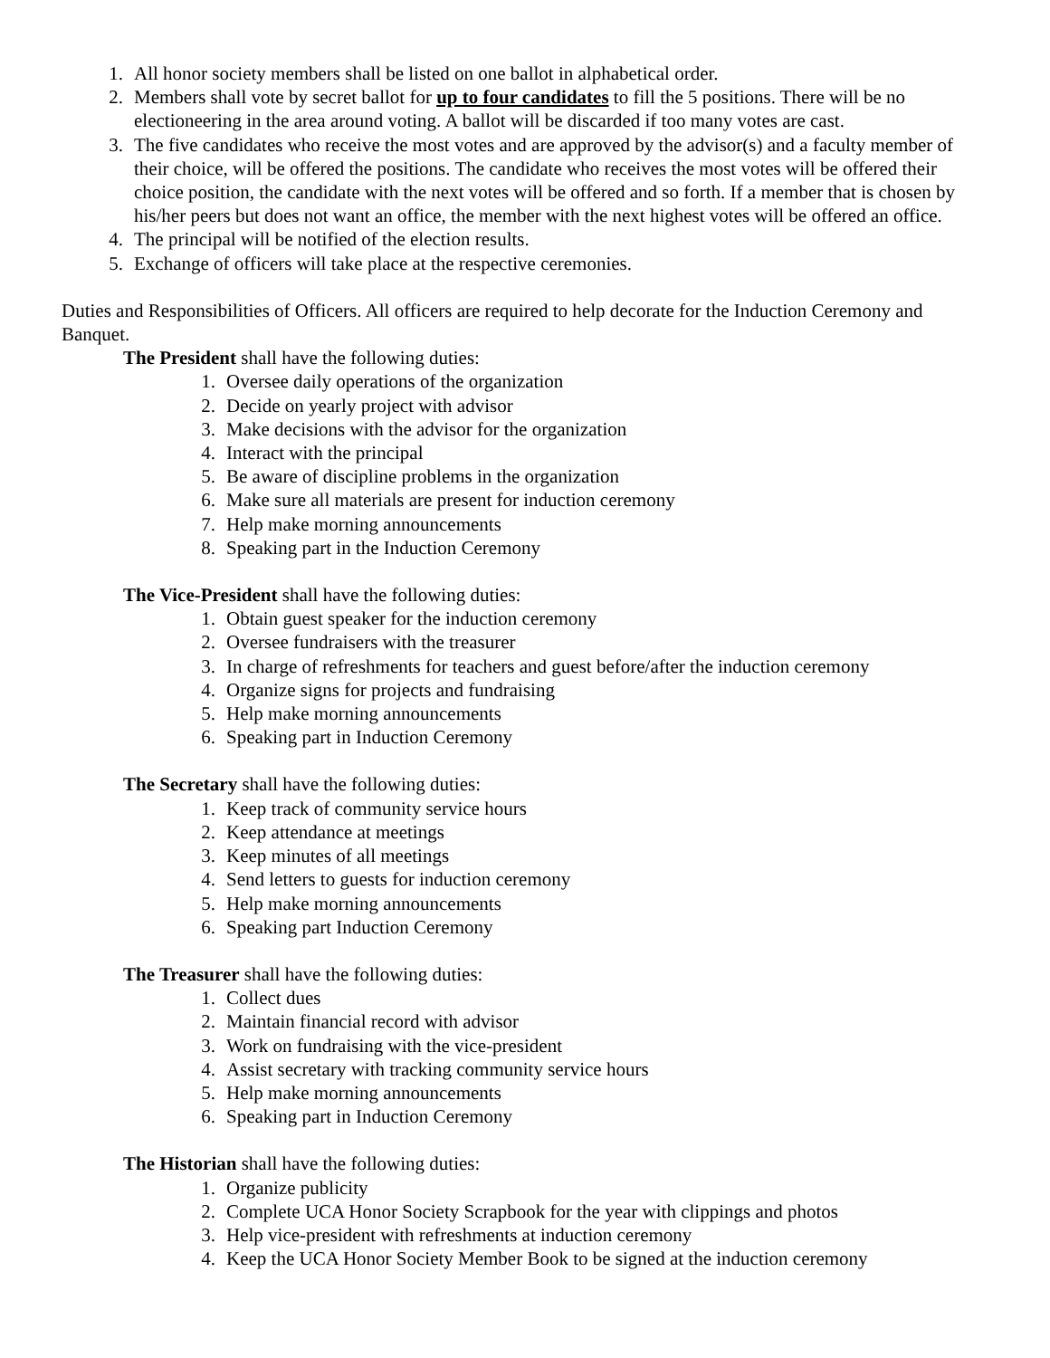1. All honor society members shall be listed on one ballot in alphabetical order.
2. Members shall vote by secret ballot for up to four candidates to fill the 5 positions. There will be no electioneering in the area around voting. A ballot will be discarded if too many votes are cast.
3. The five candidates who receive the most votes and are approved by the advisor(s) and a faculty member of their choice, will be offered the positions. The candidate who receives the most votes will be offered their choice position, the candidate with the next votes will be offered and so forth. If a member that is chosen by his/her peers but does not want an office, the member with the next highest votes will be offered an office.
4. The principal will be notified of the election results.
5. Exchange of officers will take place at the respective ceremonies.
Duties and Responsibilities of Officers. All officers are required to help decorate for the Induction Ceremony and Banquet.
The President shall have the following duties:
1. Oversee daily operations of the organization
2. Decide on yearly project with advisor
3. Make decisions with the advisor for the organization
4. Interact with the principal
5. Be aware of discipline problems in the organization
6. Make sure all materials are present for induction ceremony
7. Help make morning announcements
8. Speaking part in the Induction Ceremony
The Vice-President shall have the following duties:
1. Obtain guest speaker for the induction ceremony
2. Oversee fundraisers with the treasurer
3. In charge of refreshments for teachers and guest before/after the induction ceremony
4. Organize signs for projects and fundraising
5. Help make morning announcements
6. Speaking part in Induction Ceremony
The Secretary shall have the following duties:
1. Keep track of community service hours
2. Keep attendance at meetings
3. Keep minutes of all meetings
4. Send letters to guests for induction ceremony
5. Help make morning announcements
6. Speaking part Induction Ceremony
The Treasurer shall have the following duties:
1. Collect dues
2. Maintain financial record with advisor
3. Work on fundraising with the vice-president
4. Assist secretary with tracking community service hours
5. Help make morning announcements
6. Speaking part in Induction Ceremony
The Historian shall have the following duties:
1. Organize publicity
2. Complete UCA Honor Society Scrapbook for the year with clippings and photos
3. Help vice-president with refreshments at induction ceremony
4. Keep the UCA Honor Society Member Book to be signed at the induction ceremony